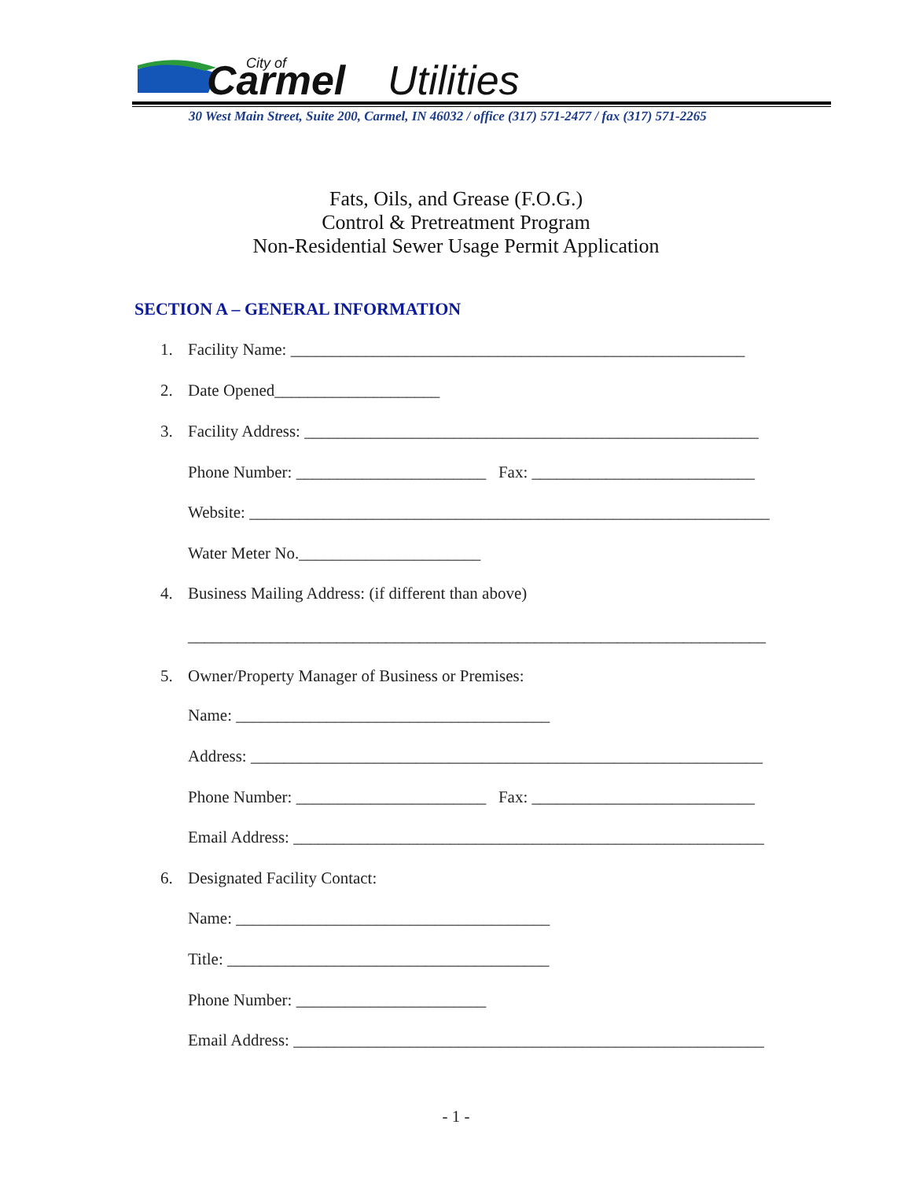Carmel
Utilities
City of
30 West Main Street, Suite 200, Carmel, IN 46032 / office (317) 571-2477 / fax (317) 571-2265
Fats, Oils, and Grease (F.O.G.)
Control & Pretreatment Program
Non-Residential Sewer Usage Permit Application
SECTION A – GENERAL INFORMATION
1.
Facility Name: _______________________________________________________
2.
Date Opened____________________
3.
Facility Address: _______________________________________________________
Phone Number: _______________________ Fax: ___________________________
Website: _______________________________________________________________
Water Meter No.______________________
4.
Business Mailing Address: (if different than above)
______________________________________________________________________
5.
Owner/Property Manager of Business or Premises:
Name: ______________________________________
Address: ______________________________________________________________
Phone Number: _______________________ Fax: ___________________________
Email Address: _________________________________________________________
6.
Designated Facility Contact:
Name: ______________________________________
Title: _______________________________________
Phone Number: _______________________
Email Address: _________________________________________________________
- 1 -